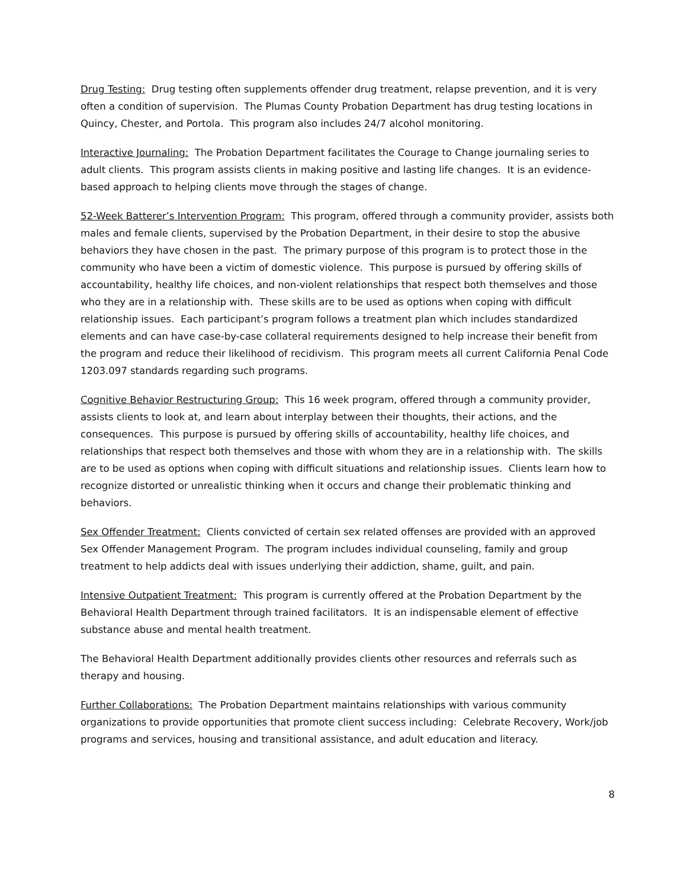Drug Testing: Drug testing often supplements offender drug treatment, relapse prevention, and it is very often a condition of supervision. The Plumas County Probation Department has drug testing locations in Quincy, Chester, and Portola. This program also includes 24/7 alcohol monitoring.
Interactive Journaling: The Probation Department facilitates the Courage to Change journaling series to adult clients. This program assists clients in making positive and lasting life changes. It is an evidence-based approach to helping clients move through the stages of change.
52-Week Batterer’s Intervention Program: This program, offered through a community provider, assists both males and female clients, supervised by the Probation Department, in their desire to stop the abusive behaviors they have chosen in the past. The primary purpose of this program is to protect those in the community who have been a victim of domestic violence. This purpose is pursued by offering skills of accountability, healthy life choices, and non-violent relationships that respect both themselves and those who they are in a relationship with. These skills are to be used as options when coping with difficult relationship issues. Each participant’s program follows a treatment plan which includes standardized elements and can have case-by-case collateral requirements designed to help increase their benefit from the program and reduce their likelihood of recidivism. This program meets all current California Penal Code 1203.097 standards regarding such programs.
Cognitive Behavior Restructuring Group: This 16 week program, offered through a community provider, assists clients to look at, and learn about interplay between their thoughts, their actions, and the consequences. This purpose is pursued by offering skills of accountability, healthy life choices, and relationships that respect both themselves and those with whom they are in a relationship with. The skills are to be used as options when coping with difficult situations and relationship issues. Clients learn how to recognize distorted or unrealistic thinking when it occurs and change their problematic thinking and behaviors.
Sex Offender Treatment: Clients convicted of certain sex related offenses are provided with an approved Sex Offender Management Program. The program includes individual counseling, family and group treatment to help addicts deal with issues underlying their addiction, shame, guilt, and pain.
Intensive Outpatient Treatment: This program is currently offered at the Probation Department by the Behavioral Health Department through trained facilitators. It is an indispensable element of effective substance abuse and mental health treatment.
The Behavioral Health Department additionally provides clients other resources and referrals such as therapy and housing.
Further Collaborations: The Probation Department maintains relationships with various community organizations to provide opportunities that promote client success including: Celebrate Recovery, Work/job programs and services, housing and transitional assistance, and adult education and literacy.
8